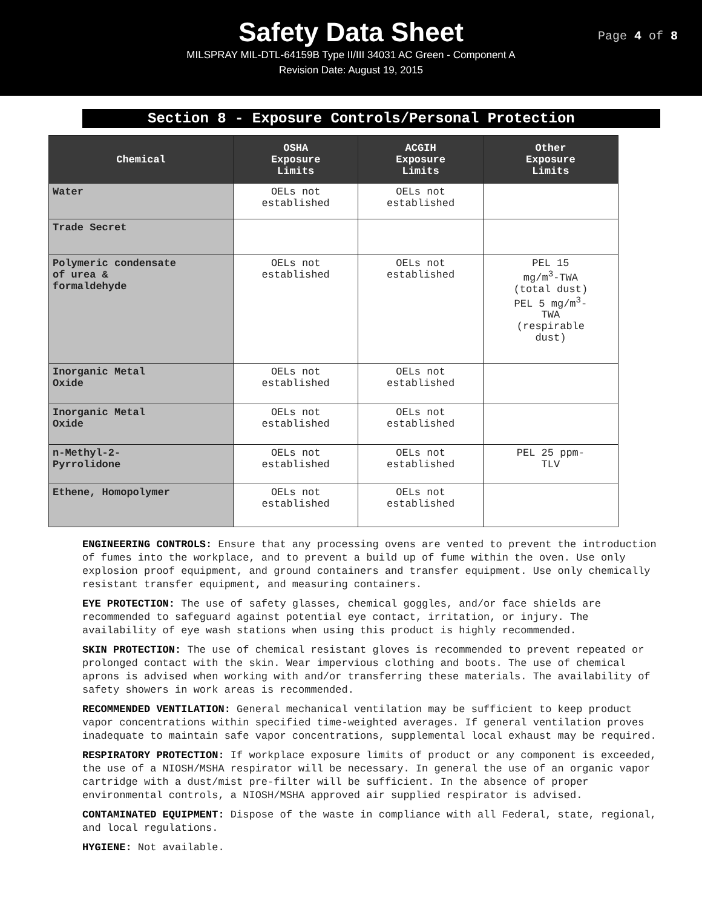Safety Data Sheet
MILSPRAY MIL-DTL-64159B Type II/III 34031 AC Green - Component A
Revision Date: August 19, 2015
Page 4 of 8
Section 8 - Exposure Controls/Personal Protection
| Chemical | OSHA Exposure Limits | ACGIH Exposure Limits | Other Exposure Limits |
| --- | --- | --- | --- |
| Water | OELs not established | OELs not established | |
| Trade Secret | | | |
| Polymeric condensate of urea & formaldehyde | OELs not established | OELs not established | PEL 15 mg/m<sup>3</sup>-TWA (total dust) PEL 5 mg/m<sup>3</sup>- TWA (respirable dust) |
| Inorganic Metal Oxide | OELs not established | OELs not established | |
| Inorganic Metal Oxide | OELs not established | OELs not established | |
| n-Methyl-2- Pyrrolidone | OELs not established | OELs not established | PEL 25 ppm- TLV |
| Ethene, Homopolymer | OELs not established | OELs not established | |
ENGINEERING CONTROLS: Ensure that any processing ovens are vented to prevent the introduction of fumes into the workplace, and to prevent a build up of fume within the oven. Use only explosion proof equipment, and ground containers and transfer equipment. Use only chemically resistant transfer equipment, and measuring containers.
EYE PROTECTION: The use of safety glasses, chemical goggles, and/or face shields are recommended to safeguard against potential eye contact, irritation, or injury. The availability of eye wash stations when using this product is highly recommended.
SKIN PROTECTION: The use of chemical resistant gloves is recommended to prevent repeated or prolonged contact with the skin. Wear impervious clothing and boots. The use of chemical aprons is advised when working with and/or transferring these materials. The availability of safety showers in work areas is recommended.
RECOMMENDED VENTILATION: General mechanical ventilation may be sufficient to keep product vapor concentrations within specified time-weighted averages. If general ventilation proves inadequate to maintain safe vapor concentrations, supplemental local exhaust may be required.
RESPIRATORY PROTECTION: If workplace exposure limits of product or any component is exceeded, the use of a NIOSH/MSHA respirator will be necessary. In general the use of an organic vapor cartridge with a dust/mist pre-filter will be sufficient. In the absence of proper environmental controls, a NIOSH/MSHA approved air supplied respirator is advised.
CONTAMINATED EQUIPMENT: Dispose of the waste in compliance with all Federal, state, regional, and local regulations.
HYGIENE: Not available.